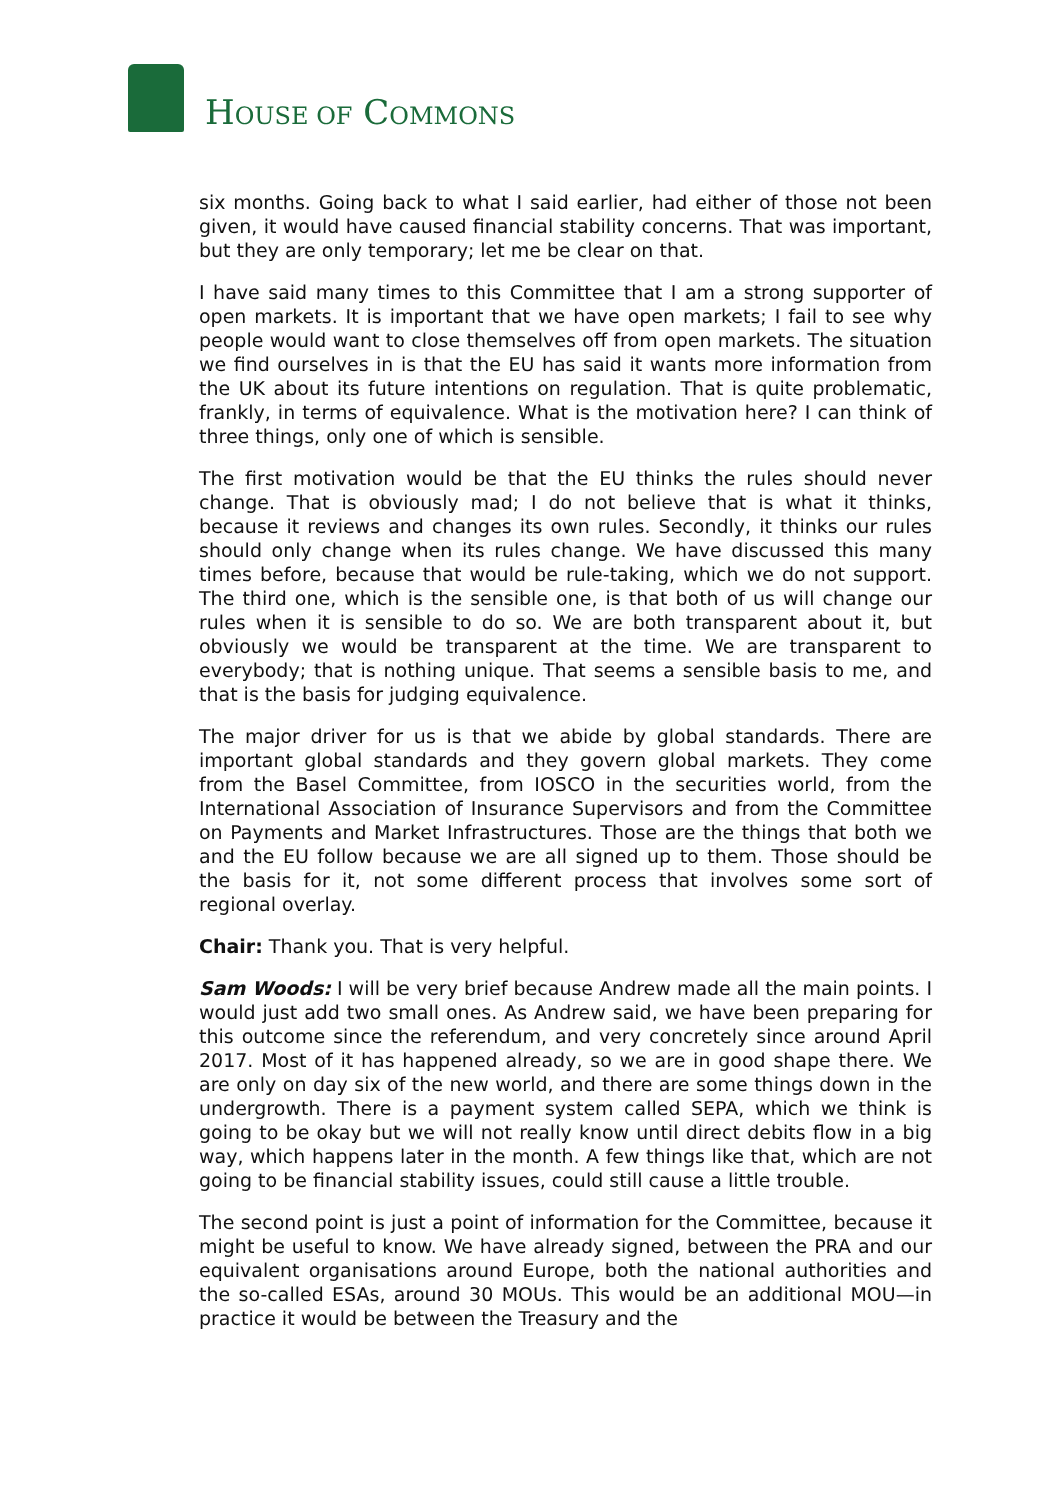HOUSE OF COMMONS
six months. Going back to what I said earlier, had either of those not been given, it would have caused financial stability concerns. That was important, but they are only temporary; let me be clear on that.
I have said many times to this Committee that I am a strong supporter of open markets. It is important that we have open markets; I fail to see why people would want to close themselves off from open markets. The situation we find ourselves in is that the EU has said it wants more information from the UK about its future intentions on regulation. That is quite problematic, frankly, in terms of equivalence. What is the motivation here? I can think of three things, only one of which is sensible.
The first motivation would be that the EU thinks the rules should never change. That is obviously mad; I do not believe that is what it thinks, because it reviews and changes its own rules. Secondly, it thinks our rules should only change when its rules change. We have discussed this many times before, because that would be rule-taking, which we do not support. The third one, which is the sensible one, is that both of us will change our rules when it is sensible to do so. We are both transparent about it, but obviously we would be transparent at the time. We are transparent to everybody; that is nothing unique. That seems a sensible basis to me, and that is the basis for judging equivalence.
The major driver for us is that we abide by global standards. There are important global standards and they govern global markets. They come from the Basel Committee, from IOSCO in the securities world, from the International Association of Insurance Supervisors and from the Committee on Payments and Market Infrastructures. Those are the things that both we and the EU follow because we are all signed up to them. Those should be the basis for it, not some different process that involves some sort of regional overlay.
Chair: Thank you. That is very helpful.
Sam Woods: I will be very brief because Andrew made all the main points. I would just add two small ones. As Andrew said, we have been preparing for this outcome since the referendum, and very concretely since around April 2017. Most of it has happened already, so we are in good shape there. We are only on day six of the new world, and there are some things down in the undergrowth. There is a payment system called SEPA, which we think is going to be okay but we will not really know until direct debits flow in a big way, which happens later in the month. A few things like that, which are not going to be financial stability issues, could still cause a little trouble.
The second point is just a point of information for the Committee, because it might be useful to know. We have already signed, between the PRA and our equivalent organisations around Europe, both the national authorities and the so-called ESAs, around 30 MOUs. This would be an additional MOU—in practice it would be between the Treasury and the